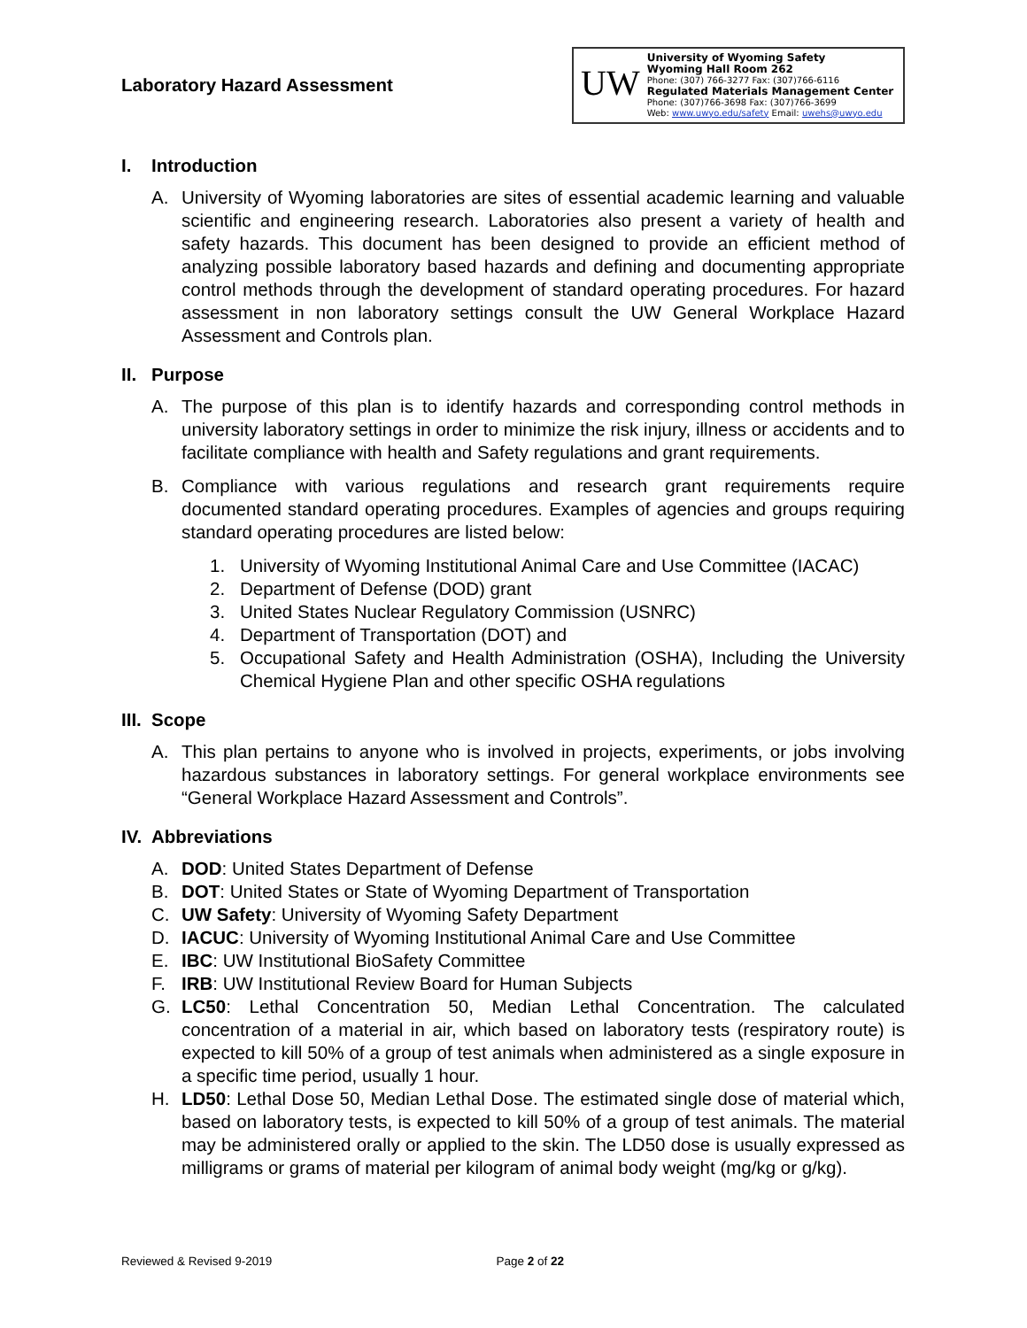Laboratory Hazard Assessment
UW
University of Wyoming Safety
Wyoming Hall Room 262
Phone: (307) 766-3277 Fax: (307)766-6116
Regulated Materials Management Center
Phone: (307)766-3698 Fax: (307)766-3699
Web: www.uwyo.edu/safety Email: uwehs@uwyo.edu
I. Introduction
A. University of Wyoming laboratories are sites of essential academic learning and valuable scientific and engineering research. Laboratories also present a variety of health and safety hazards. This document has been designed to provide an efficient method of analyzing possible laboratory based hazards and defining and documenting appropriate control methods through the development of standard operating procedures. For hazard assessment in non laboratory settings consult the UW General Workplace Hazard Assessment and Controls plan.
II. Purpose
A. The purpose of this plan is to identify hazards and corresponding control methods in university laboratory settings in order to minimize the risk injury, illness or accidents and to facilitate compliance with health and Safety regulations and grant requirements.
B. Compliance with various regulations and research grant requirements require documented standard operating procedures. Examples of agencies and groups requiring standard operating procedures are listed below:
1. University of Wyoming Institutional Animal Care and Use Committee (IACAC)
2. Department of Defense (DOD) grant
3. United States Nuclear Regulatory Commission (USNRC)
4. Department of Transportation (DOT) and
5. Occupational Safety and Health Administration (OSHA), Including the University Chemical Hygiene Plan and other specific OSHA regulations
III. Scope
A. This plan pertains to anyone who is involved in projects, experiments, or jobs involving hazardous substances in laboratory settings. For general workplace environments see “General Workplace Hazard Assessment and Controls”.
IV. Abbreviations
A. DOD: United States Department of Defense
B. DOT: United States or State of Wyoming Department of Transportation
C. UW Safety: University of Wyoming Safety Department
D. IACUC: University of Wyoming Institutional Animal Care and Use Committee
E. IBC: UW Institutional BioSafety Committee
F. IRB: UW Institutional Review Board for Human Subjects
G. LC50: Lethal Concentration 50, Median Lethal Concentration. The calculated concentration of a material in air, which based on laboratory tests (respiratory route) is expected to kill 50% of a group of test animals when administered as a single exposure in a specific time period, usually 1 hour.
H. LD50: Lethal Dose 50, Median Lethal Dose. The estimated single dose of material which, based on laboratory tests, is expected to kill 50% of a group of test animals. The material may be administered orally or applied to the skin. The LD50 dose is usually expressed as milligrams or grams of material per kilogram of animal body weight (mg/kg or g/kg).
Reviewed & Revised 9-2019 Page 2 of 22